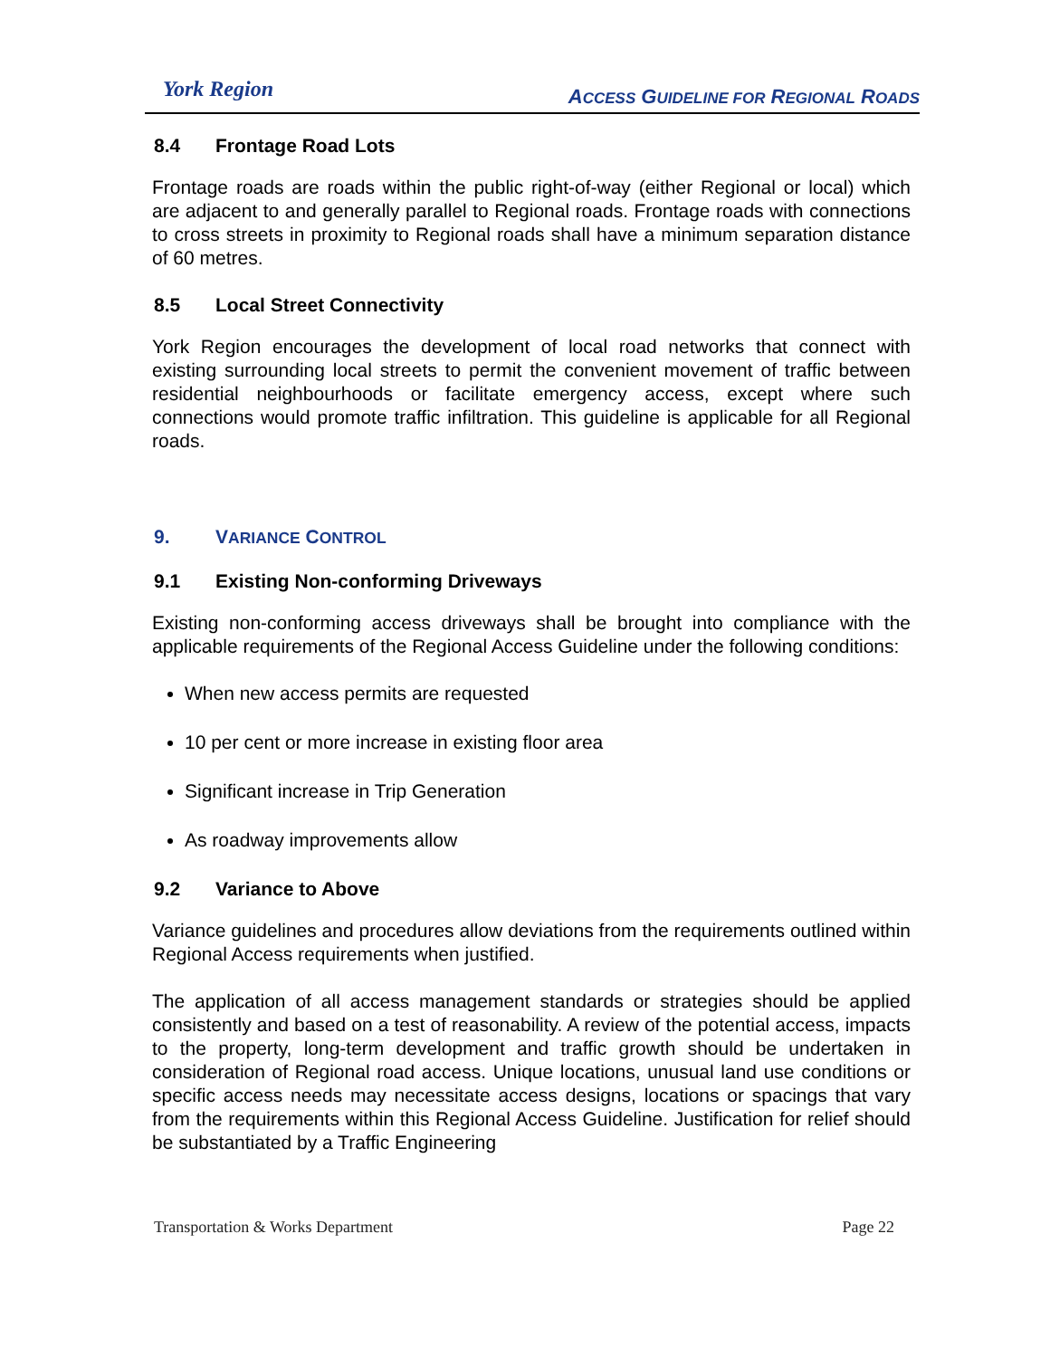York Region
ACCESS GUIDELINE FOR REGIONAL ROADS
8.4 Frontage Road Lots
Frontage roads are roads within the public right-of-way (either Regional or local) which are adjacent to and generally parallel to Regional roads. Frontage roads with connections to cross streets in proximity to Regional roads shall have a minimum separation distance of 60 metres.
8.5 Local Street Connectivity
York Region encourages the development of local road networks that connect with existing surrounding local streets to permit the convenient movement of traffic between residential neighbourhoods or facilitate emergency access, except where such connections would promote traffic infiltration. This guideline is applicable for all Regional roads.
9. VARIANCE CONTROL
9.1 Existing Non-conforming Driveways
Existing non-conforming access driveways shall be brought into compliance with the applicable requirements of the Regional Access Guideline under the following conditions:
When new access permits are requested
10 per cent or more increase in existing floor area
Significant increase in Trip Generation
As roadway improvements allow
9.2 Variance to Above
Variance guidelines and procedures allow deviations from the requirements outlined within Regional Access requirements when justified.
The application of all access management standards or strategies should be applied consistently and based on a test of reasonability. A review of the potential access, impacts to the property, long-term development and traffic growth should be undertaken in consideration of Regional road access. Unique locations, unusual land use conditions or specific access needs may necessitate access designs, locations or spacings that vary from the requirements within this Regional Access Guideline. Justification for relief should be substantiated by a Traffic Engineering
Transportation & Works Department Page 22